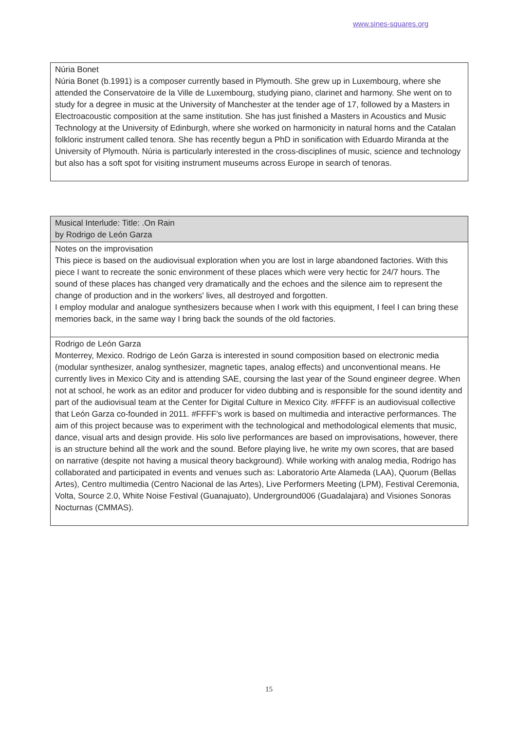www.sines-squares.org
| Núria Bonet Núria Bonet (b.1991) is a composer currently based in Plymouth. She grew up in Luxembourg, where she attended the Conservatoire de la Ville de Luxembourg, studying piano, clarinet and harmony. She went on to study for a degree in music at the University of Manchester at the tender age of 17, followed by a Masters in Electroacoustic composition at the same institution. She has just finished a Masters in Acoustics and Music Technology at the University of Edinburgh, where she worked on harmonicity in natural horns and the Catalan folkloric instrument called tenora. She has recently begun a PhD in sonification with Eduardo Miranda at the University of Plymouth. Núria is particularly interested in the cross-disciplines of music, science and technology but also has a soft spot for visiting instrument museums across Europe in search of tenoras. |
| Musical Interlude: Title: .On Rain by Rodrigo de León Garza |
| Notes on the improvisation This piece is based on the audiovisual exploration when you are lost in large abandoned factories. With this piece I want to recreate the sonic environment of these places which were very hectic for 24/7 hours. The sound of these places has changed very dramatically and the echoes and the silence aim to represent the change of production and in the workers' lives, all destroyed and forgotten. I employ modular and analogue synthesizers because when I work with this equipment, I feel I can bring these memories back, in the same way I bring back the sounds of the old factories. |
| Rodrigo de León Garza Monterrey, Mexico. Rodrigo de León Garza is interested in sound composition based on electronic media (modular synthesizer, analog synthesizer, magnetic tapes, analog effects) and unconventional means. He currently lives in Mexico City and is attending SAE, coursing the last year of the Sound engineer degree. When not at school, he work as an editor and producer for video dubbing and is responsible for the sound identity and part of the audiovisual team at the Center for Digital Culture in Mexico City. #FFFF is an audiovisual collective that León Garza co-founded in 2011. #FFFF's work is based on multimedia and interactive performances. The aim of this project because was to experiment with the technological and methodological elements that music, dance, visual arts and design provide. His solo live performances are based on improvisations, however, there is an structure behind all the work and the sound. Before playing live, he write my own scores, that are based on narrative (despite not having a musical theory background). While working with analog media, Rodrigo has collaborated and participated in events and venues such as: Laboratorio Arte Alameda (LAA), Quorum (Bellas Artes), Centro multimedia (Centro Nacional de las Artes), Live Performers Meeting (LPM), Festival Ceremonia, Volta, Source 2.0, White Noise Festival (Guanajuato), Underground006 (Guadalajara) and Visiones Sonoras Nocturnas (CMMAS). |
15